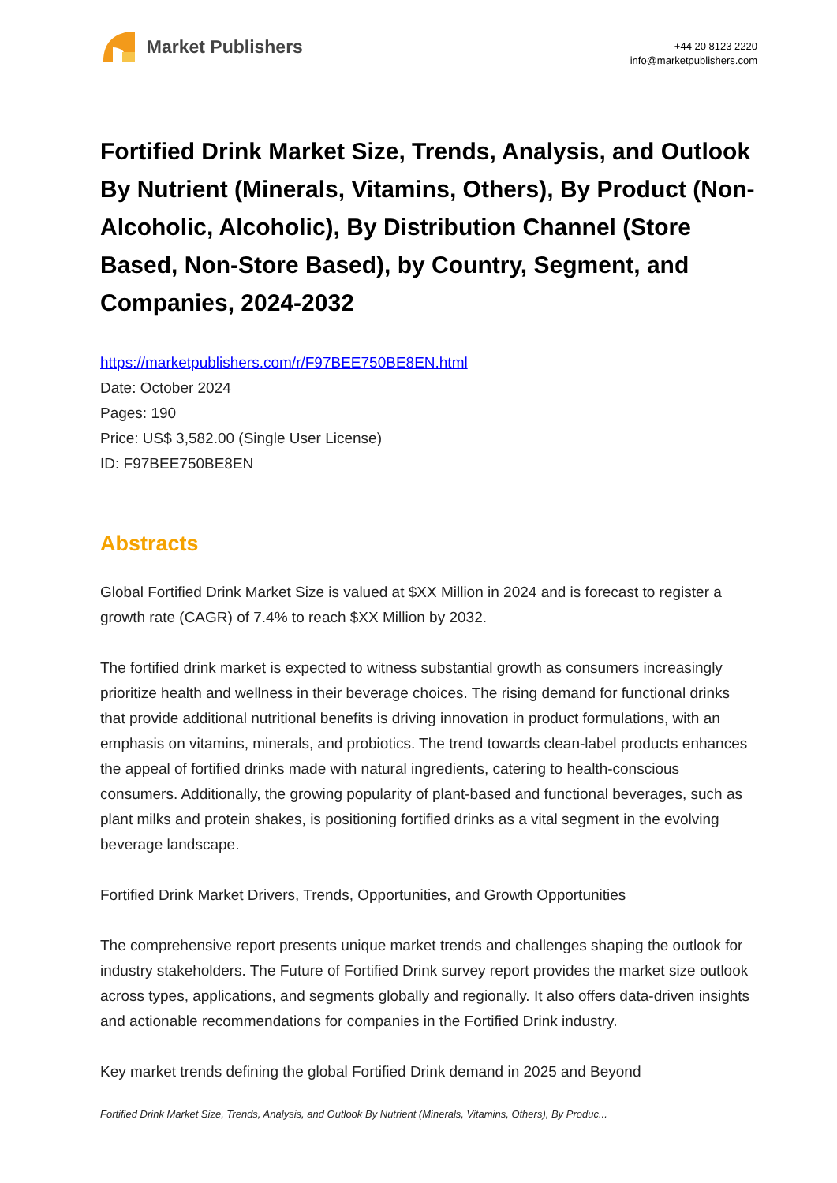Market Publishers
+44 20 8123 2220
info@marketpublishers.com
Fortified Drink Market Size, Trends, Analysis, and Outlook By Nutrient (Minerals, Vitamins, Others), By Product (Non-Alcoholic, Alcoholic), By Distribution Channel (Store Based, Non-Store Based), by Country, Segment, and Companies, 2024-2032
https://marketpublishers.com/r/F97BEE750BE8EN.html
Date: October 2024
Pages: 190
Price: US$ 3,582.00 (Single User License)
ID: F97BEE750BE8EN
Abstracts
Global Fortified Drink Market Size is valued at $XX Million in 2024 and is forecast to register a growth rate (CAGR) of 7.4% to reach $XX Million by 2032.
The fortified drink market is expected to witness substantial growth as consumers increasingly prioritize health and wellness in their beverage choices. The rising demand for functional drinks that provide additional nutritional benefits is driving innovation in product formulations, with an emphasis on vitamins, minerals, and probiotics. The trend towards clean-label products enhances the appeal of fortified drinks made with natural ingredients, catering to health-conscious consumers. Additionally, the growing popularity of plant-based and functional beverages, such as plant milks and protein shakes, is positioning fortified drinks as a vital segment in the evolving beverage landscape.
Fortified Drink Market Drivers, Trends, Opportunities, and Growth Opportunities
The comprehensive report presents unique market trends and challenges shaping the outlook for industry stakeholders. The Future of Fortified Drink survey report provides the market size outlook across types, applications, and segments globally and regionally. It also offers data-driven insights and actionable recommendations for companies in the Fortified Drink industry.
Key market trends defining the global Fortified Drink demand in 2025 and Beyond
Fortified Drink Market Size, Trends, Analysis, and Outlook By Nutrient (Minerals, Vitamins, Others), By Produc...